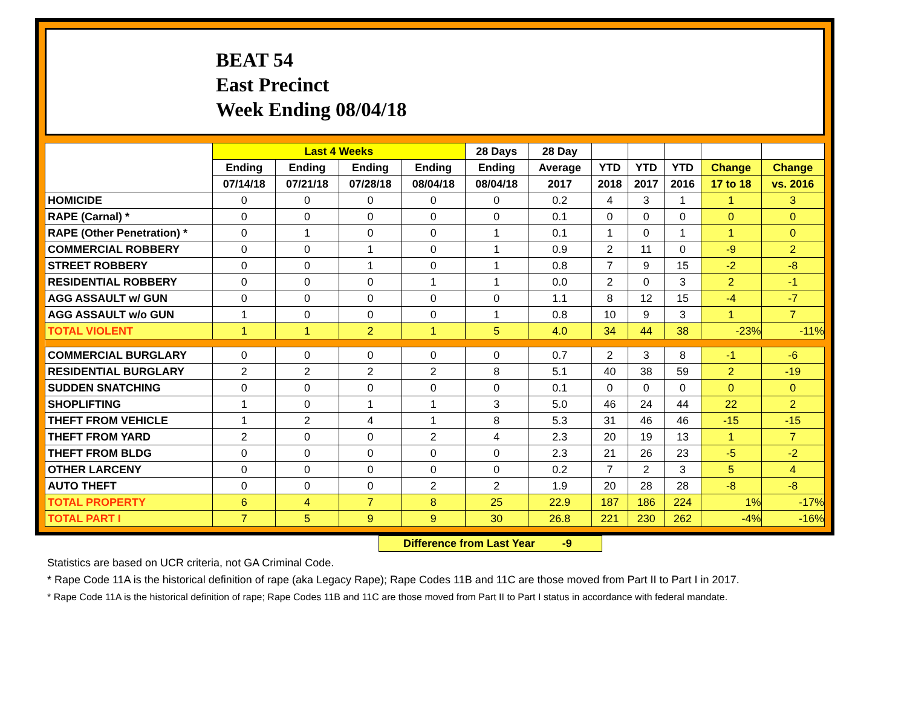BEAT 54
East Precinct
Week Ending 08/04/18
| | Last 4 Weeks | | | | 28 Days | 28 Day | | | | | |
| --- | --- | --- | --- | --- | --- | --- | --- | --- | --- | --- | --- |
| | Ending | Ending | Ending | Ending | Ending | Average | YTD | YTD | YTD | Change | Change |
| | 07/14/18 | 07/21/18 | 07/28/18 | 08/04/18 | 08/04/18 | 2017 | 2018 | 2017 | 2016 | 17 to 18 | vs. 2016 |
| HOMICIDE | 0 | 0 | 0 | 0 | 0 | 0.2 | 4 | 3 | 1 | 1 | 3 |
| RAPE (Carnal) * | 0 | 0 | 0 | 0 | 0 | 0.1 | 0 | 0 | 0 | 0 | 0 |
| RAPE (Other Penetration) * | 0 | 1 | 0 | 0 | 1 | 0.1 | 1 | 0 | 1 | 1 | 0 |
| COMMERCIAL ROBBERY | 0 | 0 | 1 | 0 | 1 | 0.9 | 2 | 11 | 0 | -9 | 2 |
| STREET ROBBERY | 0 | 0 | 1 | 0 | 1 | 0.8 | 7 | 9 | 15 | -2 | -8 |
| RESIDENTIAL ROBBERY | 0 | 0 | 0 | 1 | 1 | 0.0 | 2 | 0 | 3 | 2 | -1 |
| AGG ASSAULT w/ GUN | 0 | 0 | 0 | 0 | 0 | 1.1 | 8 | 12 | 15 | -4 | -7 |
| AGG ASSAULT w/o GUN | 1 | 0 | 0 | 0 | 1 | 0.8 | 10 | 9 | 3 | 1 | 7 |
| TOTAL VIOLENT | 1 | 1 | 2 | 1 | 5 | 4.0 | 34 | 44 | 38 | -23% | -11% |
| COMMERCIAL BURGLARY | 0 | 0 | 0 | 0 | 0 | 0.7 | 2 | 3 | 8 | -1 | -6 |
| RESIDENTIAL BURGLARY | 2 | 2 | 2 | 2 | 8 | 5.1 | 40 | 38 | 59 | 2 | -19 |
| SUDDEN SNATCHING | 0 | 0 | 0 | 0 | 0 | 0.1 | 0 | 0 | 0 | 0 | 0 |
| SHOPLIFTING | 1 | 0 | 1 | 1 | 3 | 5.0 | 46 | 24 | 44 | 22 | 2 |
| THEFT FROM VEHICLE | 1 | 2 | 4 | 1 | 8 | 5.3 | 31 | 46 | 46 | -15 | -15 |
| THEFT FROM YARD | 2 | 0 | 0 | 2 | 4 | 2.3 | 20 | 19 | 13 | 1 | 7 |
| THEFT FROM BLDG | 0 | 0 | 0 | 0 | 0 | 2.3 | 21 | 26 | 23 | -5 | -2 |
| OTHER LARCENY | 0 | 0 | 0 | 0 | 0 | 0.2 | 7 | 2 | 3 | 5 | 4 |
| AUTO THEFT | 0 | 0 | 0 | 2 | 2 | 1.9 | 20 | 28 | 28 | -8 | -8 |
| TOTAL PROPERTY | 6 | 4 | 7 | 8 | 25 | 22.9 | 187 | 186 | 224 | 1% | -17% |
| TOTAL PART I | 7 | 5 | 9 | 9 | 30 | 26.8 | 221 | 230 | 262 | -4% | -16% |
Difference from Last Year -9
Statistics are based on UCR criteria, not GA Criminal Code.
* Rape Code 11A is the historical definition of rape (aka Legacy Rape); Rape Codes 11B and 11C are those moved from Part II to Part I in 2017.
* Rape Code 11A is the historical definition of rape; Rape Codes 11B and 11C are those moved from Part II to Part I status in accordance with federal mandate.